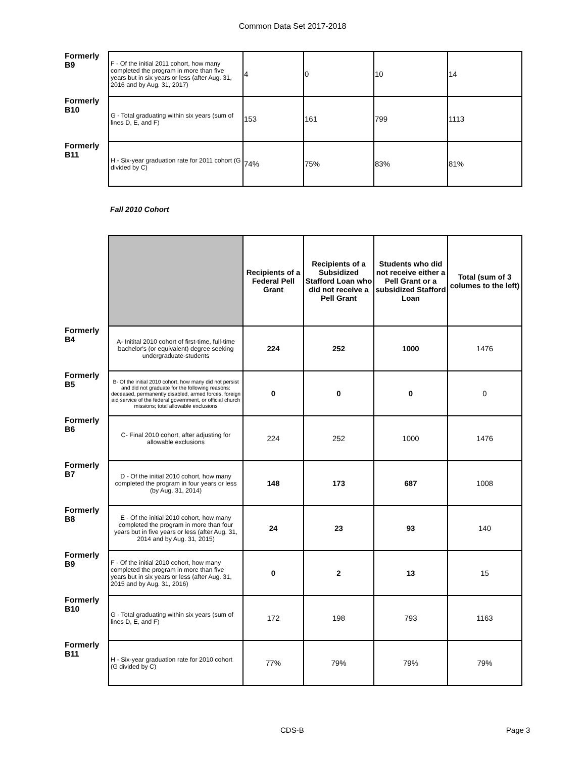Common Data Set 2017-2018
| Formerly B9 | F - Of the initial 2011 cohort, how many completed the program in more than five years but in six years or less (after Aug. 31, 2016 and by Aug. 31, 2017) | 4 | 0 | 10 | 14 |
| Formerly B10 | G - Total graduating within six years (sum of lines D, E, and F) | 153 | 161 | 799 | 1113 |
| Formerly B11 | H - Six-year graduation rate for 2011 cohort (G divided by C) | 74% | 75% | 83% | 81% |
Fall 2010 Cohort
| | | Recipients of a Federal Pell Grant | Recipients of a Subsidized Stafford Loan who did not receive a Pell Grant | Students who did not receive either a Pell Grant or a subsidized Stafford Loan | Total (sum of 3 columes to the left) |
| Formerly B4 | A- Initital 2010 cohort of first-time, full-time bachelor's (or equivalent) degree seeking undergraduate-students | 224 | 252 | 1000 | 1476 |
| Formerly B5 | B- Of the initial 2010 cohort, how many did not persist and did not graduate for the following reasons: deceased, permanently disabled, armed forces, foreign aid service of the federal government, or official church missions; total allowable exclusions | 0 | 0 | 0 | 0 |
| Formerly B6 | C- Final 2010 cohort, after adjusting for allowable exclusions | 224 | 252 | 1000 | 1476 |
| Formerly B7 | D - Of the initial 2010 cohort, how many completed the program in four years or less (by Aug. 31, 2014) | 148 | 173 | 687 | 1008 |
| Formerly B8 | E - Of the initial 2010 cohort, how many completed the program in more than four years but in five years or less (after Aug. 31, 2014 and by Aug. 31, 2015) | 24 | 23 | 93 | 140 |
| Formerly B9 | F - Of the initial 2010 cohort, how many completed the program in more than five years but in six years or less (after Aug. 31, 2015 and by Aug. 31, 2016) | 0 | 2 | 13 | 15 |
| Formerly B10 | G - Total graduating within six years (sum of lines D, E, and F) | 172 | 198 | 793 | 1163 |
| Formerly B11 | H - Six-year graduation rate for 2010 cohort (G divided by C) | 77% | 79% | 79% | 79% |
CDS-B Page 3